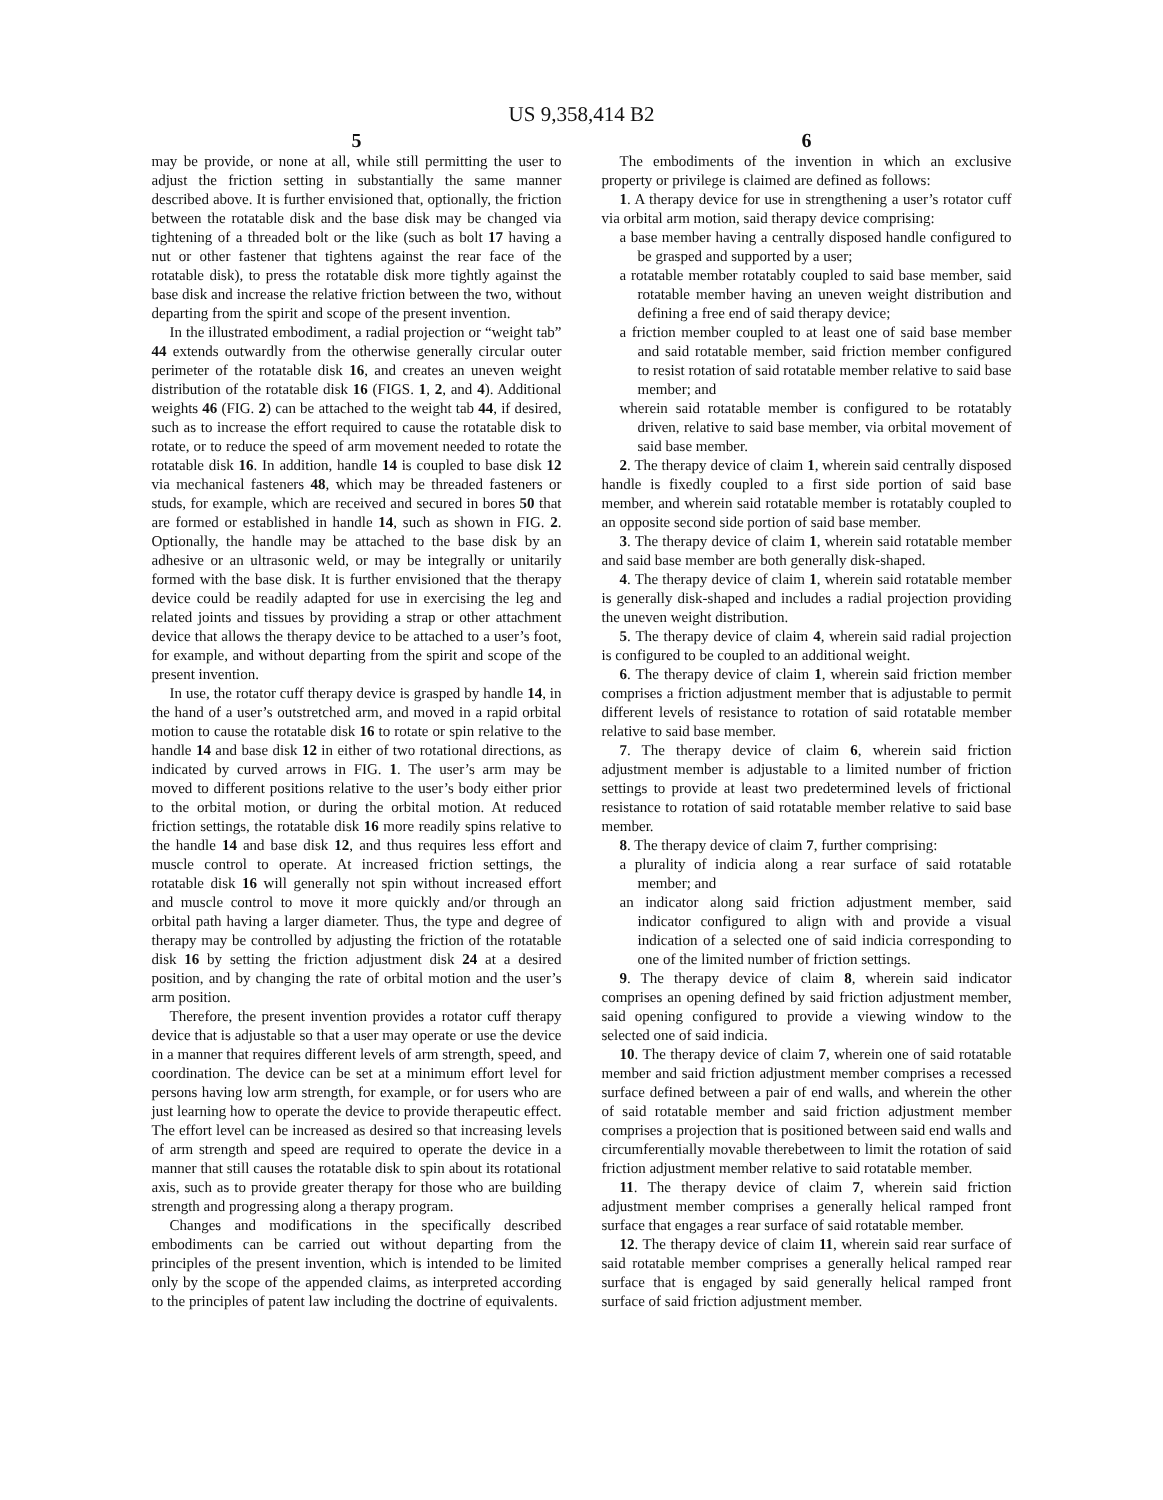US 9,358,414 B2
5
may be provide, or none at all, while still permitting the user to adjust the friction setting in substantially the same manner described above. It is further envisioned that, optionally, the friction between the rotatable disk and the base disk may be changed via tightening of a threaded bolt or the like (such as bolt 17 having a nut or other fastener that tightens against the rear face of the rotatable disk), to press the rotatable disk more tightly against the base disk and increase the relative friction between the two, without departing from the spirit and scope of the present invention.
In the illustrated embodiment, a radial projection or “weight tab” 44 extends outwardly from the otherwise generally circular outer perimeter of the rotatable disk 16, and creates an uneven weight distribution of the rotatable disk 16 (FIGS. 1, 2, and 4). Additional weights 46 (FIG. 2) can be attached to the weight tab 44, if desired, such as to increase the effort required to cause the rotatable disk to rotate, or to reduce the speed of arm movement needed to rotate the rotatable disk 16. In addition, handle 14 is coupled to base disk 12 via mechanical fasteners 48, which may be threaded fasteners or studs, for example, which are received and secured in bores 50 that are formed or established in handle 14, such as shown in FIG. 2. Optionally, the handle may be attached to the base disk by an adhesive or an ultrasonic weld, or may be integrally or unitarily formed with the base disk. It is further envisioned that the therapy device could be readily adapted for use in exercising the leg and related joints and tissues by providing a strap or other attachment device that allows the therapy device to be attached to a user’s foot, for example, and without departing from the spirit and scope of the present invention.
In use, the rotator cuff therapy device is grasped by handle 14, in the hand of a user’s outstretched arm, and moved in a rapid orbital motion to cause the rotatable disk 16 to rotate or spin relative to the handle 14 and base disk 12 in either of two rotational directions, as indicated by curved arrows in FIG. 1. The user’s arm may be moved to different positions relative to the user’s body either prior to the orbital motion, or during the orbital motion. At reduced friction settings, the rotatable disk 16 more readily spins relative to the handle 14 and base disk 12, and thus requires less effort and muscle control to operate. At increased friction settings, the rotatable disk 16 will generally not spin without increased effort and muscle control to move it more quickly and/or through an orbital path having a larger diameter. Thus, the type and degree of therapy may be controlled by adjusting the friction of the rotatable disk 16 by setting the friction adjustment disk 24 at a desired position, and by changing the rate of orbital motion and the user’s arm position.
Therefore, the present invention provides a rotator cuff therapy device that is adjustable so that a user may operate or use the device in a manner that requires different levels of arm strength, speed, and coordination. The device can be set at a minimum effort level for persons having low arm strength, for example, or for users who are just learning how to operate the device to provide therapeutic effect. The effort level can be increased as desired so that increasing levels of arm strength and speed are required to operate the device in a manner that still causes the rotatable disk to spin about its rotational axis, such as to provide greater therapy for those who are building strength and progressing along a therapy program.
Changes and modifications in the specifically described embodiments can be carried out without departing from the principles of the present invention, which is intended to be limited only by the scope of the appended claims, as interpreted according to the principles of patent law including the doctrine of equivalents.
6
The embodiments of the invention in which an exclusive property or privilege is claimed are defined as follows:
1. A therapy device for use in strengthening a user’s rotator cuff via orbital arm motion, said therapy device comprising:
a base member having a centrally disposed handle configured to be grasped and supported by a user;
a rotatable member rotatably coupled to said base member, said rotatable member having an uneven weight distribution and defining a free end of said therapy device;
a friction member coupled to at least one of said base member and said rotatable member, said friction member configured to resist rotation of said rotatable member relative to said base member; and
wherein said rotatable member is configured to be rotatably driven, relative to said base member, via orbital movement of said base member.
2. The therapy device of claim 1, wherein said centrally disposed handle is fixedly coupled to a first side portion of said base member, and wherein said rotatable member is rotatably coupled to an opposite second side portion of said base member.
3. The therapy device of claim 1, wherein said rotatable member and said base member are both generally disk-shaped.
4. The therapy device of claim 1, wherein said rotatable member is generally disk-shaped and includes a radial projection providing the uneven weight distribution.
5. The therapy device of claim 4, wherein said radial projection is configured to be coupled to an additional weight.
6. The therapy device of claim 1, wherein said friction member comprises a friction adjustment member that is adjustable to permit different levels of resistance to rotation of said rotatable member relative to said base member.
7. The therapy device of claim 6, wherein said friction adjustment member is adjustable to a limited number of friction settings to provide at least two predetermined levels of frictional resistance to rotation of said rotatable member relative to said base member.
8. The therapy device of claim 7, further comprising:
a plurality of indicia along a rear surface of said rotatable member; and
an indicator along said friction adjustment member, said indicator configured to align with and provide a visual indication of a selected one of said indicia corresponding to one of the limited number of friction settings.
9. The therapy device of claim 8, wherein said indicator comprises an opening defined by said friction adjustment member, said opening configured to provide a viewing window to the selected one of said indicia.
10. The therapy device of claim 7, wherein one of said rotatable member and said friction adjustment member comprises a recessed surface defined between a pair of end walls, and wherein the other of said rotatable member and said friction adjustment member comprises a projection that is positioned between said end walls and circumferentially movable therebetween to limit the rotation of said friction adjustment member relative to said rotatable member.
11. The therapy device of claim 7, wherein said friction adjustment member comprises a generally helical ramped front surface that engages a rear surface of said rotatable member.
12. The therapy device of claim 11, wherein said rear surface of said rotatable member comprises a generally helical ramped rear surface that is engaged by said generally helical ramped front surface of said friction adjustment member.